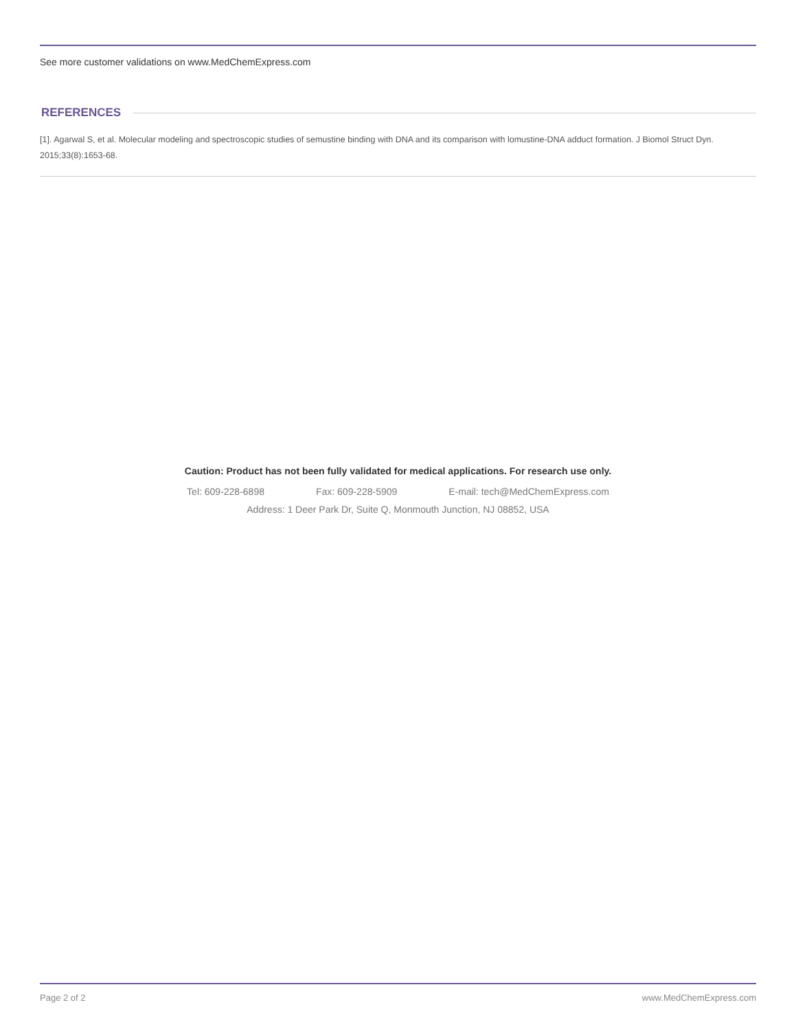See more customer validations on www.MedChemExpress.com
REFERENCES
[1]. Agarwal S, et al. Molecular modeling and spectroscopic studies of semustine binding with DNA and its comparison with lomustine-DNA adduct formation. J Biomol Struct Dyn. 2015;33(8):1653-68.
Caution: Product has not been fully validated for medical applications. For research use only.
Tel: 609-228-6898 Fax: 609-228-5909 E-mail: tech@MedChemExpress.com
Address: 1 Deer Park Dr, Suite Q, Monmouth Junction, NJ 08852, USA
Page 2 of 2 www.MedChemExpress.com